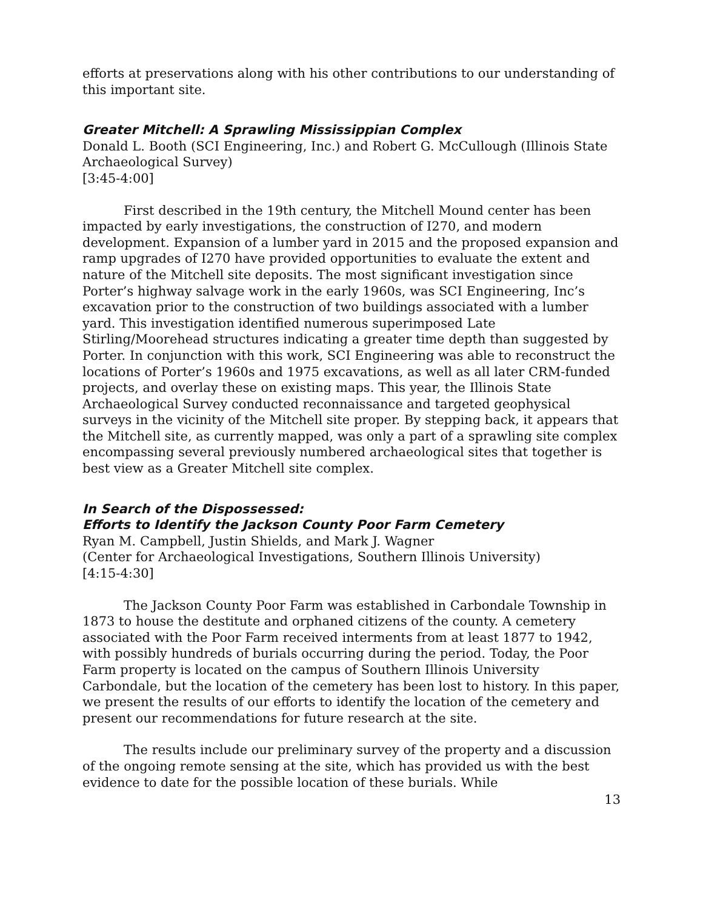efforts at preservations along with his other contributions to our understanding of this important site.
Greater Mitchell: A Sprawling Mississippian Complex
Donald L. Booth (SCI Engineering, Inc.) and Robert G. McCullough (Illinois State Archaeological Survey)
[3:45-4:00]
First described in the 19th century, the Mitchell Mound center has been impacted by early investigations, the construction of I270, and modern development. Expansion of a lumber yard in 2015 and the proposed expansion and ramp upgrades of I270 have provided opportunities to evaluate the extent and nature of the Mitchell site deposits. The most significant investigation since Porter’s highway salvage work in the early 1960s, was SCI Engineering, Inc’s excavation prior to the construction of two buildings associated with a lumber yard. This investigation identified numerous superimposed Late Stirling/Moorehead structures indicating a greater time depth than suggested by Porter. In conjunction with this work, SCI Engineering was able to reconstruct the locations of Porter’s 1960s and 1975 excavations, as well as all later CRM-funded projects, and overlay these on existing maps. This year, the Illinois State Archaeological Survey conducted reconnaissance and targeted geophysical surveys in the vicinity of the Mitchell site proper. By stepping back, it appears that the Mitchell site, as currently mapped, was only a part of a sprawling site complex encompassing several previously numbered archaeological sites that together is best view as a Greater Mitchell site complex.
In Search of the Dispossessed:
Efforts to Identify the Jackson County Poor Farm Cemetery
Ryan M. Campbell, Justin Shields, and Mark J. Wagner
(Center for Archaeological Investigations, Southern Illinois University)
[4:15-4:30]
The Jackson County Poor Farm was established in Carbondale Township in 1873 to house the destitute and orphaned citizens of the county. A cemetery associated with the Poor Farm received interments from at least 1877 to 1942, with possibly hundreds of burials occurring during the period. Today, the Poor Farm property is located on the campus of Southern Illinois University Carbondale, but the location of the cemetery has been lost to history. In this paper, we present the results of our efforts to identify the location of the cemetery and present our recommendations for future research at the site.
The results include our preliminary survey of the property and a discussion of the ongoing remote sensing at the site, which has provided us with the best evidence to date for the possible location of these burials. While
13